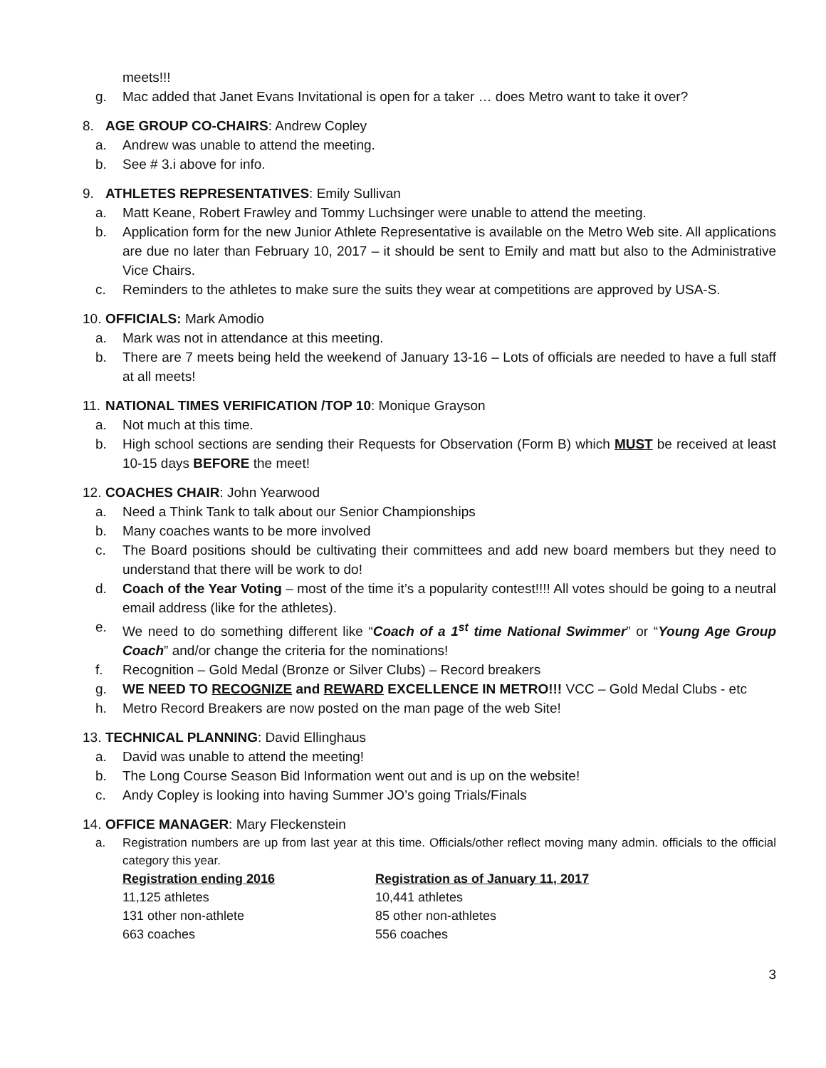meets!!!
g. Mac added that Janet Evans Invitational is open for a taker … does Metro want to take it over?
8. AGE GROUP CO-CHAIRS: Andrew Copley
a. Andrew was unable to attend the meeting.
b. See # 3.i above for info.
9. ATHLETES REPRESENTATIVES: Emily Sullivan
a. Matt Keane, Robert Frawley and Tommy Luchsinger were unable to attend the meeting.
b. Application form for the new Junior Athlete Representative is available on the Metro Web site. All applications are due no later than February 10, 2017 – it should be sent to Emily and matt but also to the Administrative Vice Chairs.
c. Reminders to the athletes to make sure the suits they wear at competitions are approved by USA-S.
10. OFFICIALS: Mark Amodio
a. Mark was not in attendance at this meeting.
b. There are 7 meets being held the weekend of January 13-16 – Lots of officials are needed to have a full staff at all meets!
11. NATIONAL TIMES VERIFICATION /TOP 10: Monique Grayson
a. Not much at this time.
b. High school sections are sending their Requests for Observation (Form B) which MUST be received at least 10-15 days BEFORE the meet!
12. COACHES CHAIR: John Yearwood
a. Need a Think Tank to talk about our Senior Championships
b. Many coaches wants to be more involved
c. The Board positions should be cultivating their committees and add new board members but they need to understand that there will be work to do!
d. Coach of the Year Voting – most of the time it’s a popularity contest!!!! All votes should be going to a neutral email address (like for the athletes).
e. We need to do something different like “Coach of a 1<sup>st</sup> time National Swimmer” or “Young Age Group Coach” and/or change the criteria for the nominations!
f. Recognition – Gold Medal (Bronze or Silver Clubs) – Record breakers
g. WE NEED TO RECOGNIZE and REWARD EXCELLENCE IN METRO!!! VCC – Gold Medal Clubs - etc
h. Metro Record Breakers are now posted on the man page of the web Site!
13. TECHNICAL PLANNING: David Ellinghaus
a. David was unable to attend the meeting!
b. The Long Course Season Bid Information went out and is up on the website!
c. Andy Copley is looking into having Summer JO’s going Trials/Finals
14. OFFICE MANAGER: Mary Fleckenstein
a. Registration numbers are up from last year at this time. Officials/other reflect moving many admin. officials to the official category this year.
| Registration ending 2016 | Registration as of January 11, 2017 |
| 11,125 athletes | 10,441 athletes |
| 131 other non-athlete | 85 other non-athletes |
| 663 coaches | 556 coaches |
3